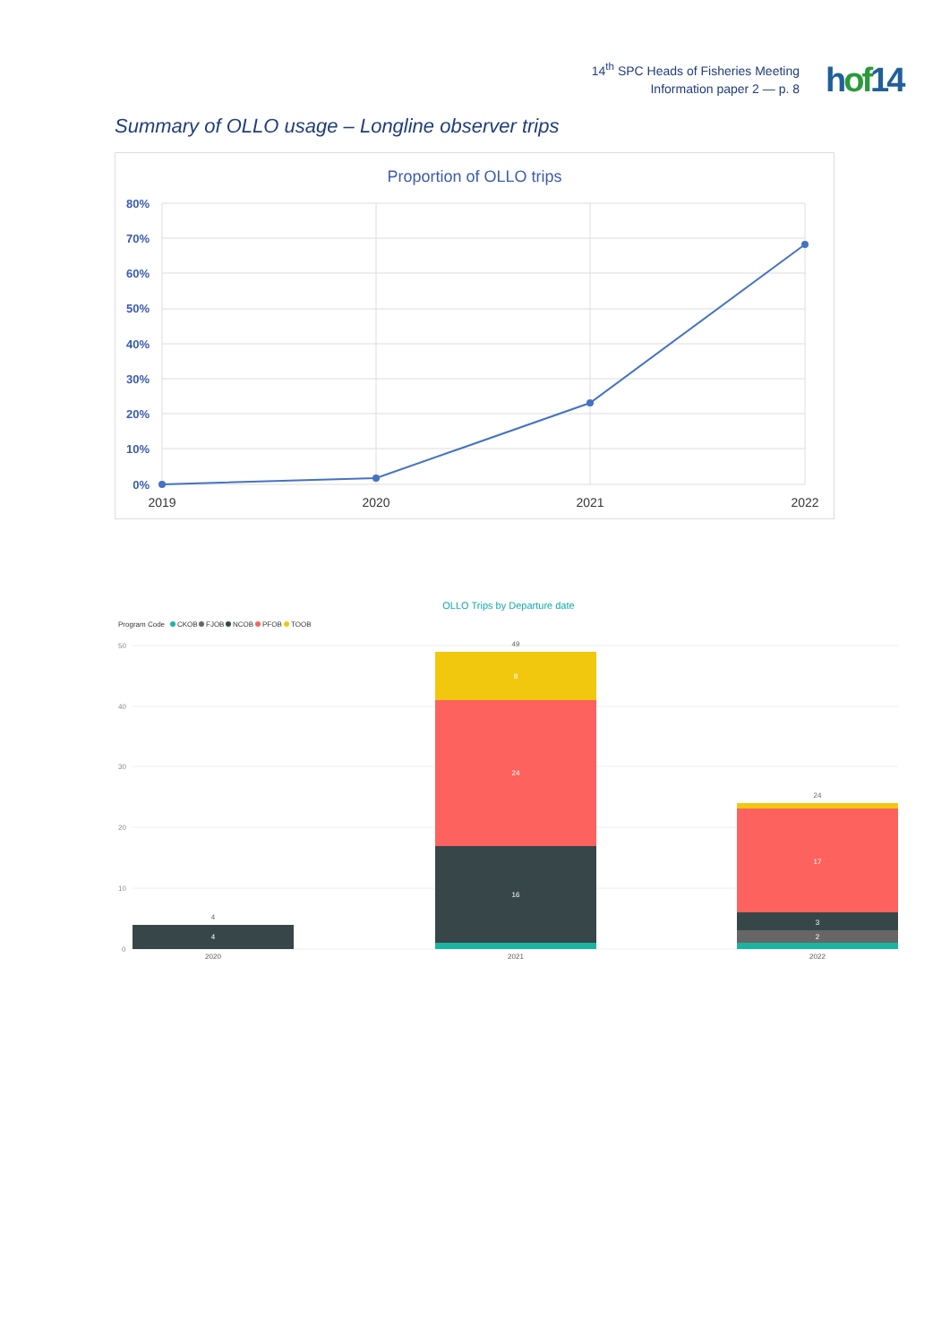14<sup>th</sup> SPC Heads of Fisheries Meeting
Information paper 2 — p. 8
hof14
Summary of OLLO usage – Longline observer trips
Proportion of OLLO trips
80%
70%
60%
50%
40%
30%
20%
10%
0%
2019
2020
2021
2022
OLLO Trips by Departure date
Program Code
CKOB
FJOB
NCOB
PFOB
TOOB
50
40
30
20
10
0
4
4
49
8
24
16
24
17
3
2
2020
2021
2022